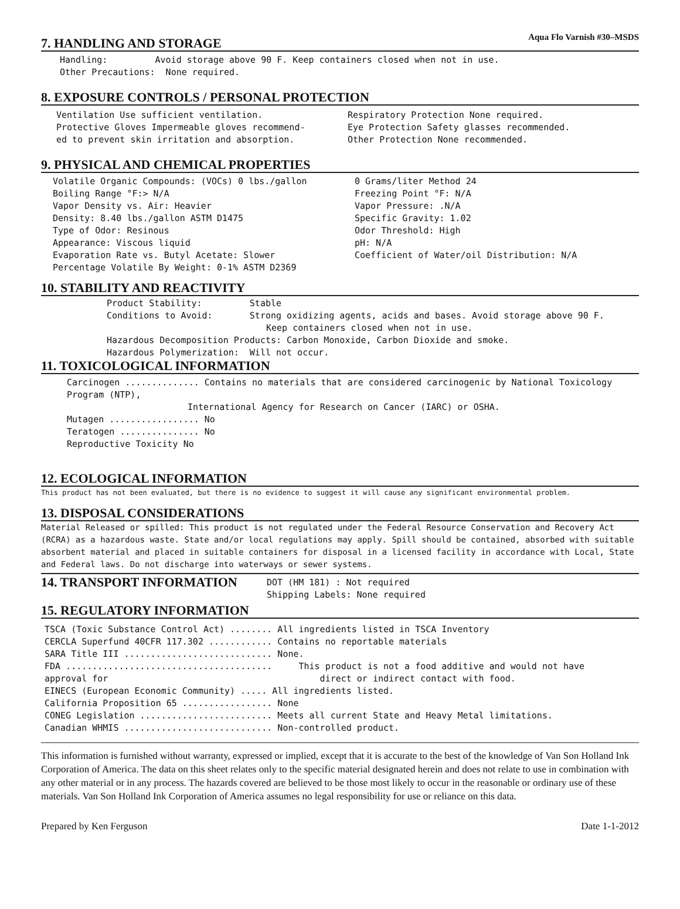Aqua Flo Varnish #30–MSDS
7. HANDLING AND STORAGE
Handling: Avoid storage above 90 F. Keep containers closed when not in use.
Other Precautions: None required.
8. EXPOSURE CONTROLS / PERSONAL PROTECTION
Ventilation Use sufficient ventilation.
Protective Gloves Impermeable gloves recommend-
ed to prevent skin irritation and absorption.
Respiratory Protection None required.
Eye Protection Safety glasses recommended.
Other Protection None recommended.
9. PHYSICAL AND CHEMICAL PROPERTIES
Volatile Organic Compounds: (VOCs) 0 lbs./gallon
Boiling Range °F:> N/A
Vapor Density vs. Air: Heavier
Density: 8.40 lbs./gallon ASTM D1475
Type of Odor: Resinous
Appearance: Viscous liquid
Evaporation Rate vs. Butyl Acetate: Slower
Percentage Volatile By Weight: 0-1% ASTM D2369
0 Grams/liter Method 24
Freezing Point °F: N/A
Vapor Pressure: .N/A
Specific Gravity: 1.02
Odor Threshold: High
pH: N/A
Coefficient of Water/oil Distribution: N/A
10. STABILITY AND REACTIVITY
Product Stability: Stable
Conditions to Avoid: Strong oxidizing agents, acids and bases. Avoid storage above 90 F.
Keep containers closed when not in use.
Hazardous Decomposition Products: Carbon Monoxide, Carbon Dioxide and smoke.
Hazardous Polymerization: Will not occur.
11. TOXICOLOGICAL INFORMATION
Carcinogen .............. Contains no materials that are considered carcinogenic by National Toxicology Program (NTP),
International Agency for Research on Cancer (IARC) or OSHA.
Mutagen ................. No
Teratogen ............... No
Reproductive Toxicity No
12. ECOLOGICAL INFORMATION
This product has not been evaluated, but there is no evidence to suggest it will cause any significant environmental problem.
13. DISPOSAL CONSIDERATIONS
Material Released or spilled: This product is not regulated under the Federal Resource Conservation and Recovery Act (RCRA) as a hazardous waste. State and/or local regulations may apply. Spill should be contained, absorbed with suitable absorbent material and placed in suitable containers for disposal in a licensed facility in accordance with Local, State and Federal laws. Do not discharge into waterways or sewer systems.
14. TRANSPORT INFORMATION
DOT (HM 181) : Not required
Shipping Labels: None required
15. REGULATORY INFORMATION
TSCA (Toxic Substance Control Act) ........ All ingredients listed in TSCA Inventory
CERCLA Superfund 40CFR 117.302 ............ Contains no reportable materials
SARA Title III ............................ None.
FDA ....................................... This product is not a food additive and would not have
approval for direct or indirect contact with food.
EINECS (European Economic Community) ..... All ingredients listed.
California Proposition 65 ................. None
CONEG Legislation ......................... Meets all current State and Heavy Metal limitations.
Canadian WHMIS ............................ Non-controlled product.
This information is furnished without warranty, expressed or implied, except that it is accurate to the best of the knowledge of Van Son Holland Ink Corporation of America. The data on this sheet relates only to the specific material designated herein and does not relate to use in combination with any other material or in any process. The hazards covered are believed to be those most likely to occur in the reasonable or ordinary use of these materials. Van Son Holland Ink Corporation of America assumes no legal responsibility for use or reliance on this data.
Prepared by Ken Ferguson Date 1-1-2012